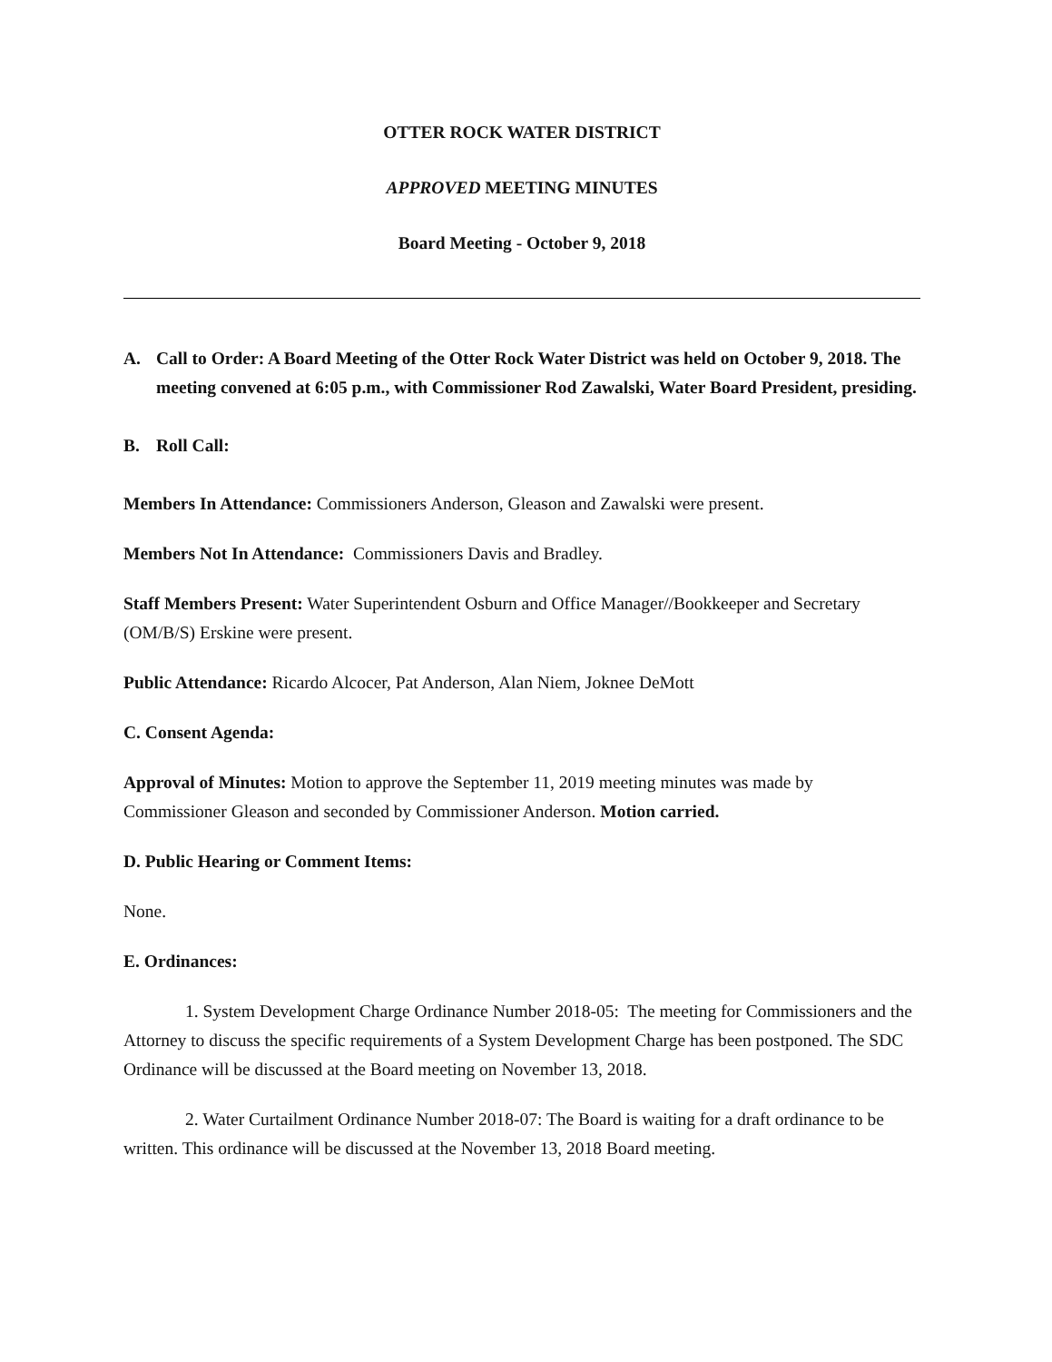OTTER ROCK WATER DISTRICT
APPROVED MEETING MINUTES
Board Meeting - October 9, 2018
A. Call to Order: A Board Meeting of the Otter Rock Water District was held on October 9, 2018. The meeting convened at 6:05 p.m., with Commissioner Rod Zawalski, Water Board President, presiding.
B. Roll Call:
Members In Attendance: Commissioners Anderson, Gleason and Zawalski were present.
Members Not In Attendance: Commissioners Davis and Bradley.
Staff Members Present: Water Superintendent Osburn and Office Manager//Bookkeeper and Secretary (OM/B/S) Erskine were present.
Public Attendance: Ricardo Alcocer, Pat Anderson, Alan Niem, Joknee DeMott
C. Consent Agenda:
Approval of Minutes: Motion to approve the September 11, 2019 meeting minutes was made by Commissioner Gleason and seconded by Commissioner Anderson. Motion carried.
D. Public Hearing or Comment Items:
None.
E. Ordinances:
1. System Development Charge Ordinance Number 2018-05: The meeting for Commissioners and the Attorney to discuss the specific requirements of a System Development Charge has been postponed. The SDC Ordinance will be discussed at the Board meeting on November 13, 2018.
2. Water Curtailment Ordinance Number 2018-07: The Board is waiting for a draft ordinance to be written. This ordinance will be discussed at the November 13, 2018 Board meeting.